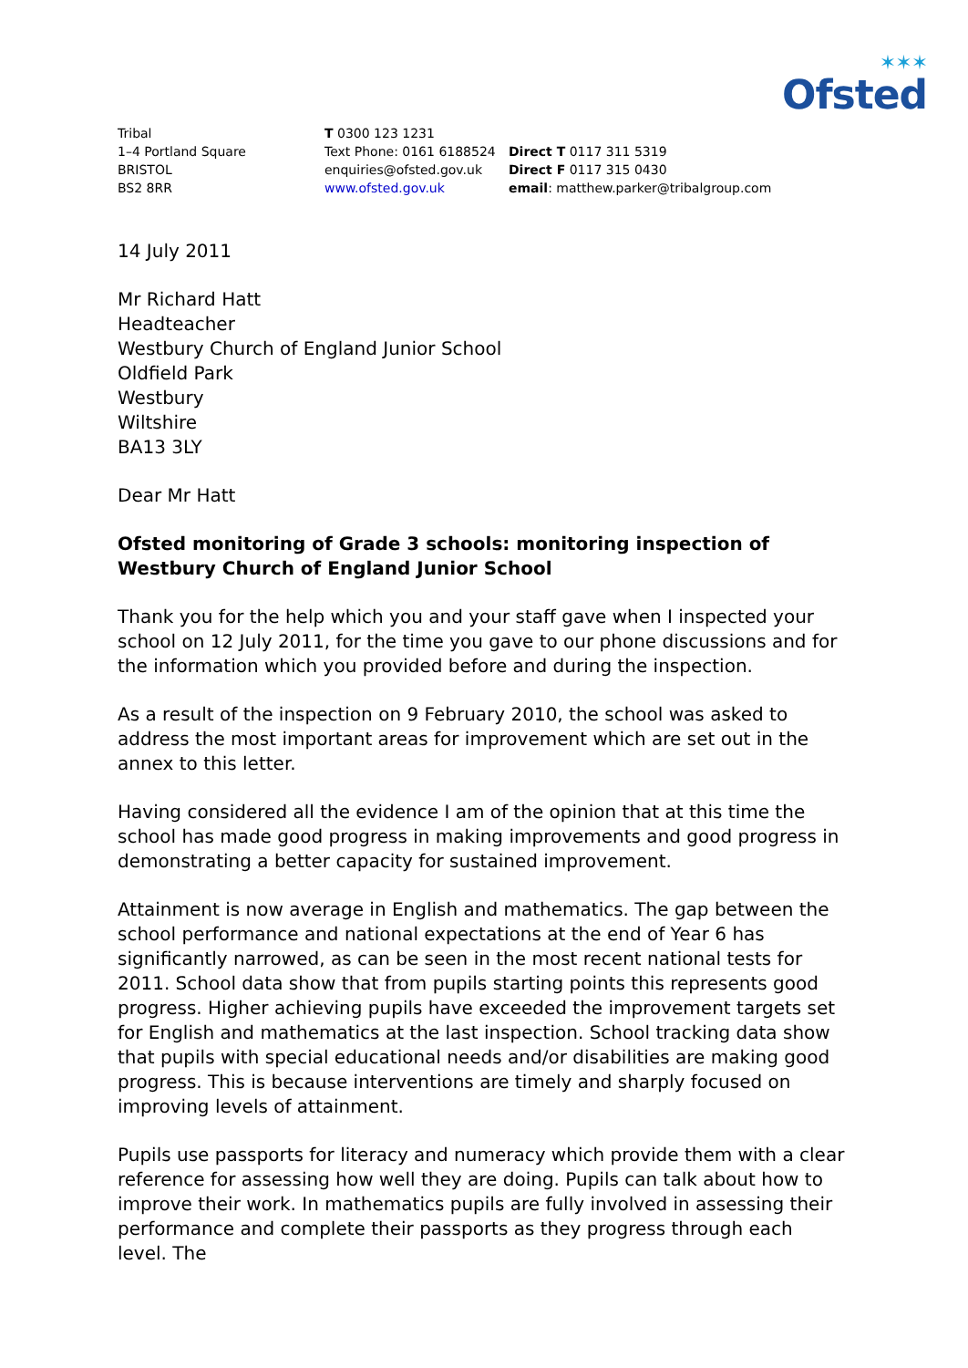✶✶✶
Ofsted
Tribal
1–4 Portland Square
BRISTOL
BS2 8RR
T 0300 123 1231
Text Phone: 0161 6188524
enquiries@ofsted.gov.uk
www.ofsted.gov.uk
Direct T 0117 311 5319
Direct F 0117 315 0430
email: matthew.parker@tribalgroup.com
14 July 2011
Mr Richard Hatt
Headteacher
Westbury Church of England Junior School
Oldfield Park
Westbury
Wiltshire
BA13 3LY
Dear Mr Hatt
Ofsted monitoring of Grade 3 schools: monitoring inspection of Westbury Church of England Junior School
Thank you for the help which you and your staff gave when I inspected your school on 12 July 2011, for the time you gave to our phone discussions and for the information which you provided before and during the inspection.
As a result of the inspection on 9 February 2010, the school was asked to address the most important areas for improvement which are set out in the annex to this letter.
Having considered all the evidence I am of the opinion that at this time the school has made good progress in making improvements and good progress in demonstrating a better capacity for sustained improvement.
Attainment is now average in English and mathematics. The gap between the school performance and national expectations at the end of Year 6 has significantly narrowed, as can be seen in the most recent national tests for 2011. School data show that from pupils starting points this represents good progress. Higher achieving pupils have exceeded the improvement targets set for English and mathematics at the last inspection. School tracking data show that pupils with special educational needs and/or disabilities are making good progress. This is because interventions are timely and sharply focused on improving levels of attainment.
Pupils use passports for literacy and numeracy which provide them with a clear reference for assessing how well they are doing. Pupils can talk about how to improve their work. In mathematics pupils are fully involved in assessing their performance and complete their passports as they progress through each level. The